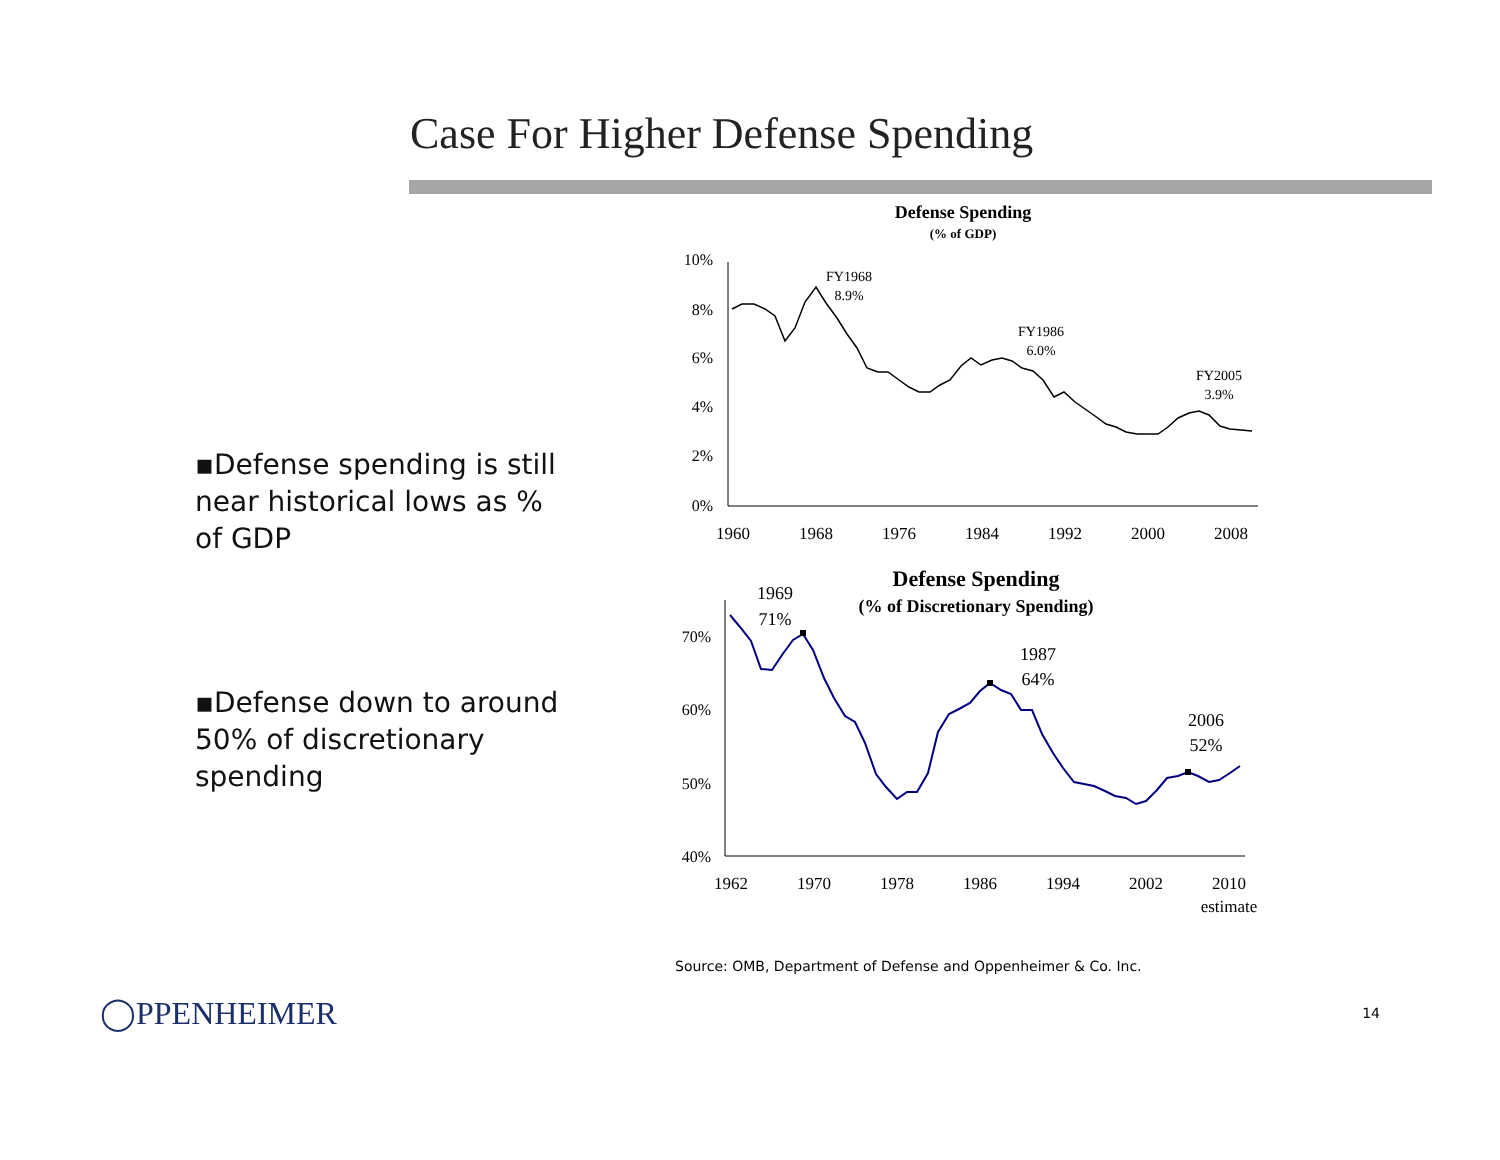Case For Higher Defense Spending
▪Defense spending is still near historical lows as % of GDP
▪Defense down to around 50% of discretionary spending
Defense Spending
(% of GDP)
10%
8%
6%
4%
2%
0%
1960
1968
1976
1984
1992
2000
2008
FY1968
8.9%
FY1986
6.0%
FY2005
3.9%
Defense Spending
(% of Discretionary Spending)
1969
71%
1987
64%
2006
52%
70%
60%
50%
40%
1962
1970
1978
1986
1994
2002
2010
estimate
Source: OMB, Department of Defense and Oppenheimer & Co. Inc.
◯PPENHEIMER 14